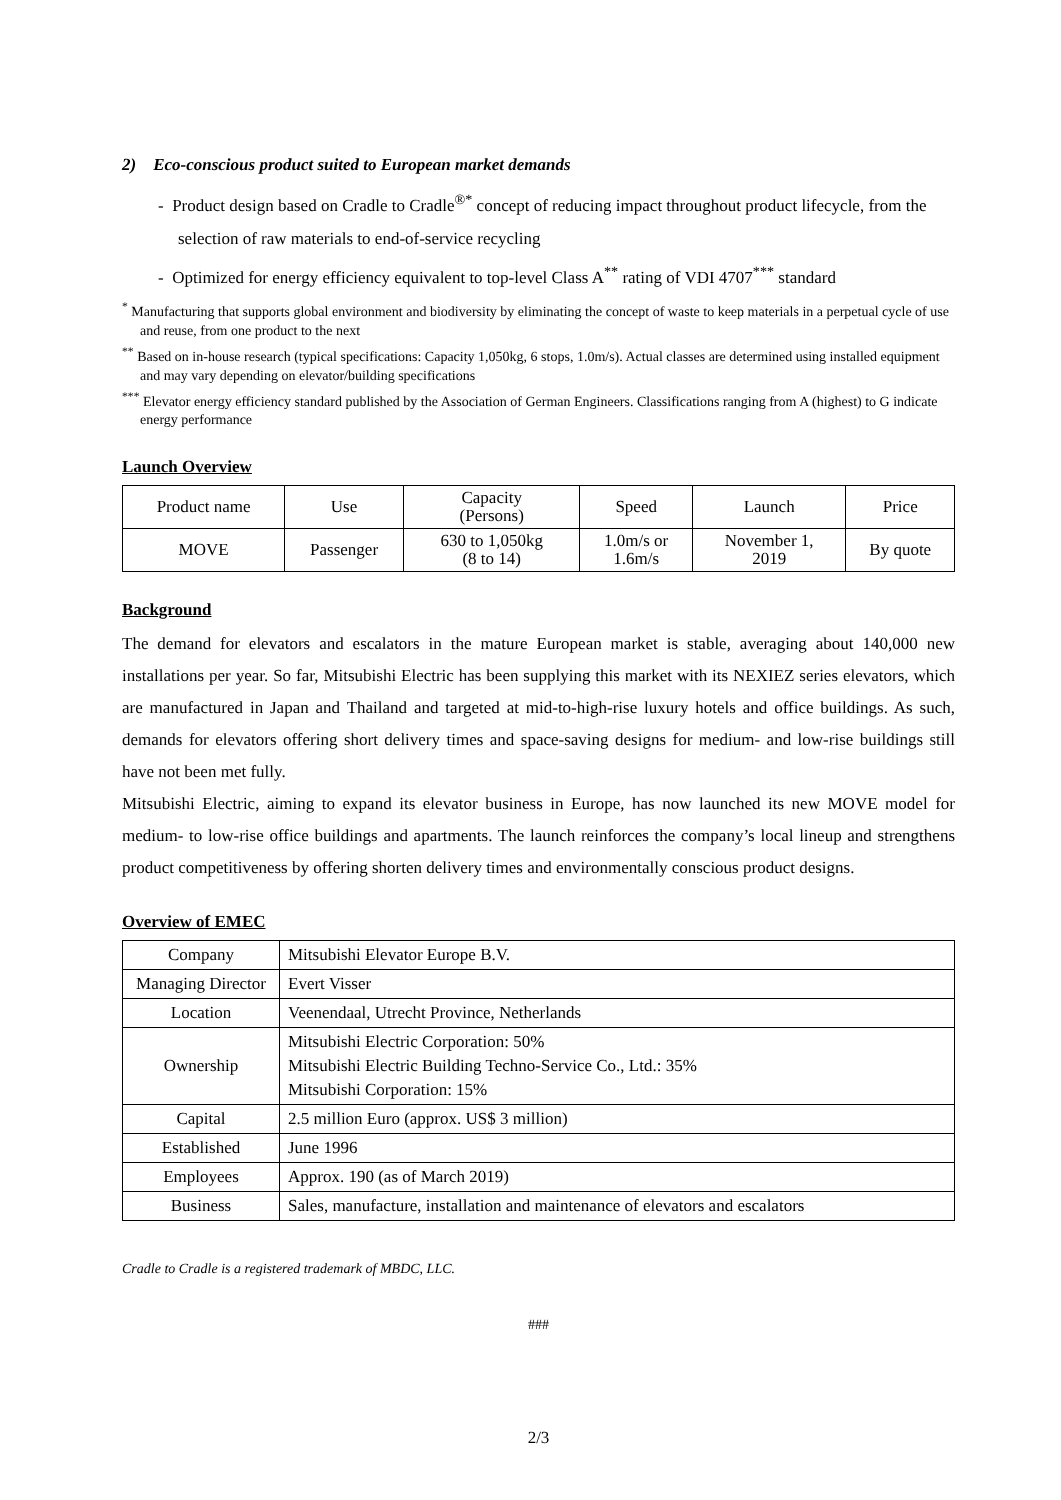2) Eco-conscious product suited to European market demands
- Product design based on Cradle to Cradle<sup>®*</sup> concept of reducing impact throughout product lifecycle, from the selection of raw materials to end-of-service recycling
- Optimized for energy efficiency equivalent to top-level Class A<sup>**</sup> rating of VDI 4707<sup>***</sup> standard
<sup>*</sup> Manufacturing that supports global environment and biodiversity by eliminating the concept of waste to keep materials in a perpetual cycle of use and reuse, from one product to the next
<sup>**</sup> Based on in-house research (typical specifications: Capacity 1,050kg, 6 stops, 1.0m/s). Actual classes are determined using installed equipment and may vary depending on elevator/building specifications
<sup>***</sup> Elevator energy efficiency standard published by the Association of German Engineers. Classifications ranging from A (highest) to G indicate energy performance
Launch Overview
| Product name | Use | Capacity (Persons) | Speed | Launch | Price |
| --- | --- | --- | --- | --- | --- |
| MOVE | Passenger | 630 to 1,050kg (8 to 14) | 1.0m/s or 1.6m/s | November 1, 2019 | By quote |
Background
The demand for elevators and escalators in the mature European market is stable, averaging about 140,000 new installations per year. So far, Mitsubishi Electric has been supplying this market with its NEXIEZ series elevators, which are manufactured in Japan and Thailand and targeted at mid-to-high-rise luxury hotels and office buildings. As such, demands for elevators offering short delivery times and space-saving designs for medium- and low-rise buildings still have not been met fully.
Mitsubishi Electric, aiming to expand its elevator business in Europe, has now launched its new MOVE model for medium- to low-rise office buildings and apartments. The launch reinforces the company’s local lineup and strengthens product competitiveness by offering shorten delivery times and environmentally conscious product designs.
Overview of EMEC
| Company | Mitsubishi Elevator Europe B.V. |
| Managing Director | Evert Visser |
| Location | Veenendaal, Utrecht Province, Netherlands |
| Ownership | Mitsubishi Electric Corporation: 50% Mitsubishi Electric Building Techno-Service Co., Ltd.: 35% Mitsubishi Corporation: 15% |
| Capital | 2.5 million Euro (approx. US$ 3 million) |
| Established | June 1996 |
| Employees | Approx. 190 (as of March 2019) |
| Business | Sales, manufacture, installation and maintenance of elevators and escalators |
Cradle to Cradle is a registered trademark of MBDC, LLC.
###
2/3